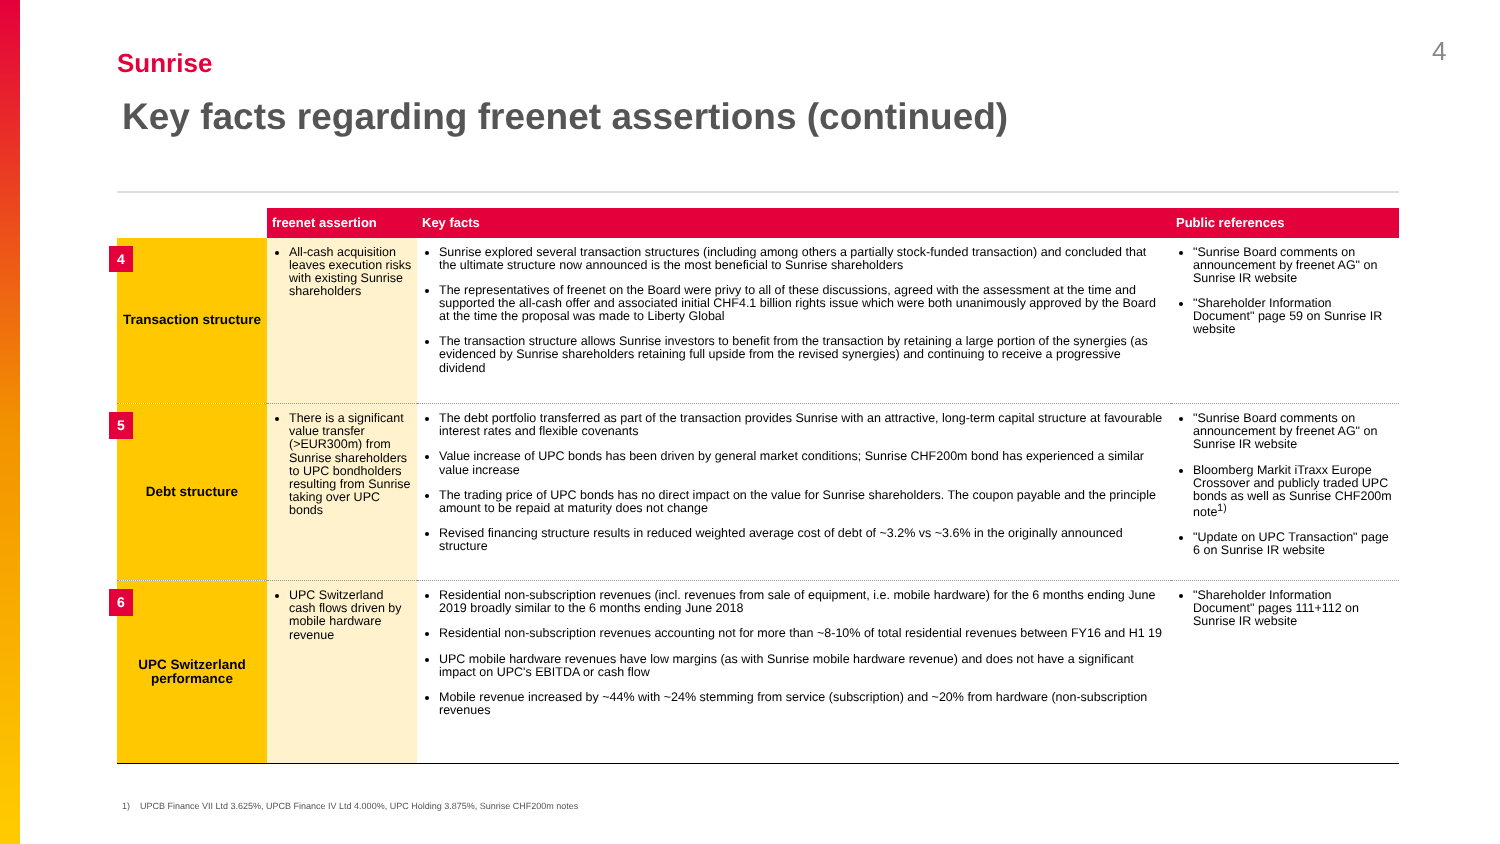Sunrise 4
Key facts regarding freenet assertions (continued)
| | freenet assertion | Key facts | Public references |
| --- | --- | --- | --- |
| 4 Transaction structure | All-cash acquisition leaves execution risks with existing Sunrise shareholders | Sunrise explored several transaction structures (including among others a partially stock-funded transaction) and concluded that the ultimate structure now announced is the most beneficial to Sunrise shareholders The representatives of freenet on the Board were privy to all of these discussions, agreed with the assessment at the time and supported the all-cash offer and associated initial CHF4.1 billion rights issue which were both unanimously approved by the Board at the time the proposal was made to Liberty Global The transaction structure allows Sunrise investors to benefit from the transaction by retaining a large portion of the synergies (as evidenced by Sunrise shareholders retaining full upside from the revised synergies) and continuing to receive a progressive dividend | "Sunrise Board comments on announcement by freenet AG" on Sunrise IR website "Shareholder Information Document" page 59 on Sunrise IR website |
| 5 Debt structure | There is a significant value transfer (>EUR300m) from Sunrise shareholders to UPC bondholders resulting from Sunrise taking over UPC bonds | The debt portfolio transferred as part of the transaction provides Sunrise with an attractive, long-term capital structure at favourable interest rates and flexible covenants Value increase of UPC bonds has been driven by general market conditions; Sunrise CHF200m bond has experienced a similar value increase The trading price of UPC bonds has no direct impact on the value for Sunrise shareholders. The coupon payable and the principle amount to be repaid at maturity does not change Revised financing structure results in reduced weighted average cost of debt of ~3.2% vs ~3.6% in the originally announced structure | "Sunrise Board comments on announcement by freenet AG" on Sunrise IR website Bloomberg Markit iTraxx Europe Crossover and publicly traded UPC bonds as well as Sunrise CHF200m note<sup>1)</sup> "Update on UPC Transaction" page 6 on Sunrise IR website |
| 6 UPC Switzerland performance | UPC Switzerland cash flows driven by mobile hardware revenue | Residential non-subscription revenues (incl. revenues from sale of equipment, i.e. mobile hardware) for the 6 months ending June 2019 broadly similar to the 6 months ending June 2018 Residential non-subscription revenues accounting not for more than ~8-10% of total residential revenues between FY16 and H1 19 UPC mobile hardware revenues have low margins (as with Sunrise mobile hardware revenue) and does not have a significant impact on UPC's EBITDA or cash flow Mobile revenue increased by ~44% with ~24% stemming from service (subscription) and ~20% from hardware (non-subscription revenues | "Shareholder Information Document" pages 111+112 on Sunrise IR website |
1) UPCB Finance VII Ltd 3.625%, UPCB Finance IV Ltd 4.000%, UPC Holding 3.875%, Sunrise CHF200m notes